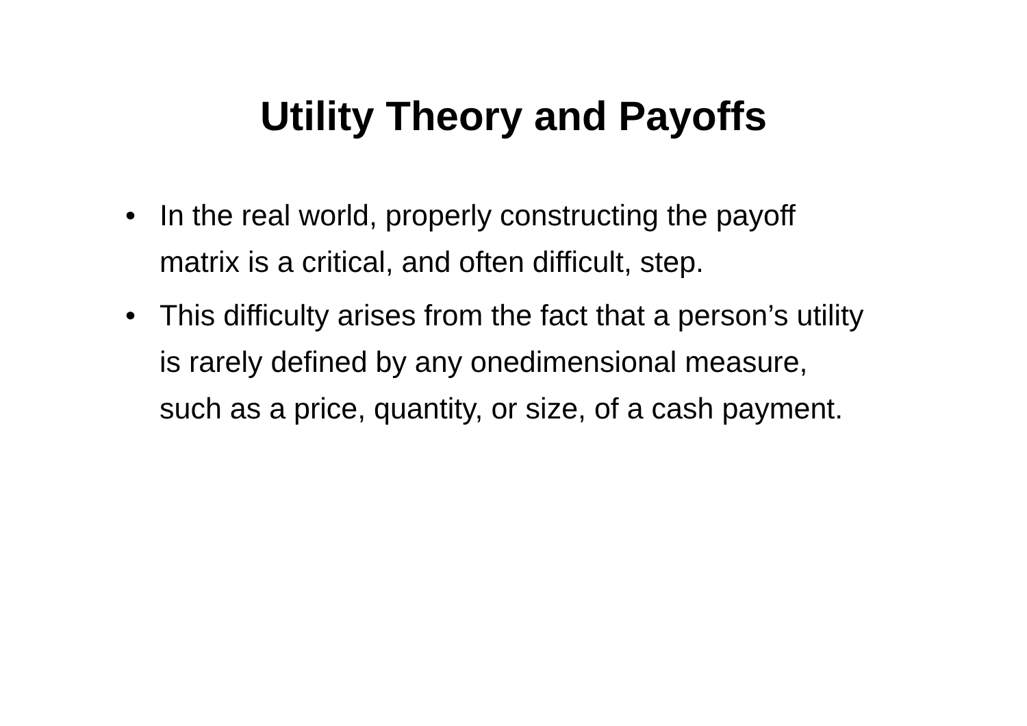Utility Theory and Payoffs
• In the real world, properly constructing the payoff matrix is a critical, and often difficult, step.
• This difficulty arises from the fact that a person’s utility is rarely defined by any onedimensional measure, such as a price, quantity, or size, of a cash payment.